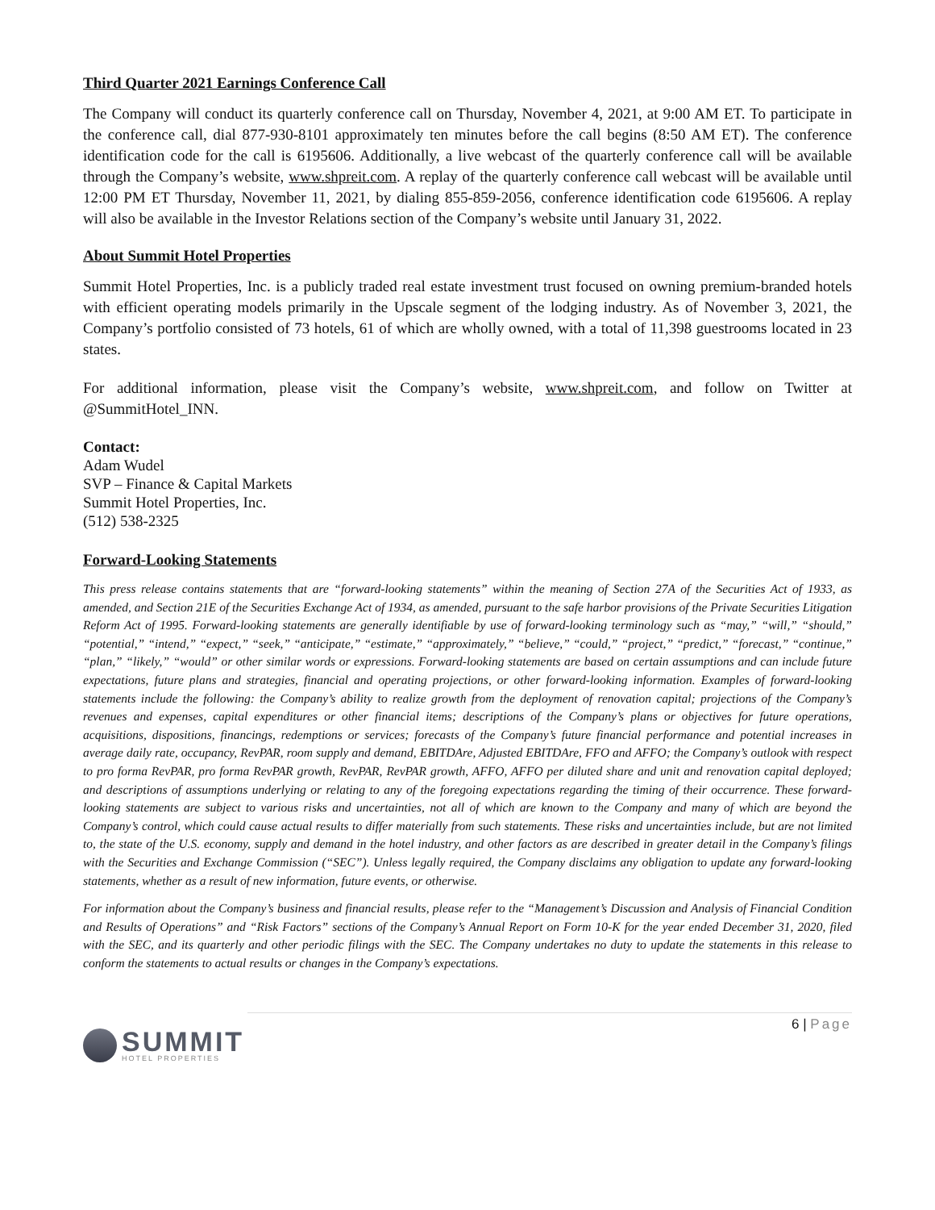Third Quarter 2021 Earnings Conference Call
The Company will conduct its quarterly conference call on Thursday, November 4, 2021, at 9:00 AM ET. To participate in the conference call, dial 877-930-8101 approximately ten minutes before the call begins (8:50 AM ET). The conference identification code for the call is 6195606. Additionally, a live webcast of the quarterly conference call will be available through the Company’s website, www.shpreit.com. A replay of the quarterly conference call webcast will be available until 12:00 PM ET Thursday, November 11, 2021, by dialing 855-859-2056, conference identification code 6195606. A replay will also be available in the Investor Relations section of the Company’s website until January 31, 2022.
About Summit Hotel Properties
Summit Hotel Properties, Inc. is a publicly traded real estate investment trust focused on owning premium-branded hotels with efficient operating models primarily in the Upscale segment of the lodging industry. As of November 3, 2021, the Company’s portfolio consisted of 73 hotels, 61 of which are wholly owned, with a total of 11,398 guestrooms located in 23 states.
For additional information, please visit the Company’s website, www.shpreit.com, and follow on Twitter at @SummitHotel_INN.
Contact:
Adam Wudel
SVP – Finance & Capital Markets
Summit Hotel Properties, Inc.
(512) 538-2325
Forward-Looking Statements
This press release contains statements that are “forward-looking statements” within the meaning of Section 27A of the Securities Act of 1933, as amended, and Section 21E of the Securities Exchange Act of 1934, as amended, pursuant to the safe harbor provisions of the Private Securities Litigation Reform Act of 1995. Forward-looking statements are generally identifiable by use of forward-looking terminology such as “may,” “will,” “should,” “potential,” “intend,” “expect,” “seek,” “anticipate,” “estimate,” “approximately,” “believe,” “could,” “project,” “predict,” “forecast,” “continue,” “plan,” “likely,” “would” or other similar words or expressions. Forward-looking statements are based on certain assumptions and can include future expectations, future plans and strategies, financial and operating projections, or other forward-looking information. Examples of forward-looking statements include the following: the Company’s ability to realize growth from the deployment of renovation capital; projections of the Company’s revenues and expenses, capital expenditures or other financial items; descriptions of the Company’s plans or objectives for future operations, acquisitions, dispositions, financings, redemptions or services; forecasts of the Company’s future financial performance and potential increases in average daily rate, occupancy, RevPAR, room supply and demand, EBITDAre, Adjusted EBITDAre, FFO and AFFO; the Company’s outlook with respect to pro forma RevPAR, pro forma RevPAR growth, RevPAR, RevPAR growth, AFFO, AFFO per diluted share and unit and renovation capital deployed; and descriptions of assumptions underlying or relating to any of the foregoing expectations regarding the timing of their occurrence. These forward-looking statements are subject to various risks and uncertainties, not all of which are known to the Company and many of which are beyond the Company’s control, which could cause actual results to differ materially from such statements. These risks and uncertainties include, but are not limited to, the state of the U.S. economy, supply and demand in the hotel industry, and other factors as are described in greater detail in the Company’s filings with the Securities and Exchange Commission (“SEC”). Unless legally required, the Company disclaims any obligation to update any forward-looking statements, whether as a result of new information, future events, or otherwise.
For information about the Company’s business and financial results, please refer to the “Management’s Discussion and Analysis of Financial Condition and Results of Operations” and “Risk Factors” sections of the Company’s Annual Report on Form 10-K for the year ended December 31, 2020, filed with the SEC, and its quarterly and other periodic filings with the SEC. The Company undertakes no duty to update the statements in this release to conform the statements to actual results or changes in the Company’s expectations.
SUMMIT
HOTEL PROPERTIES
6 | Page